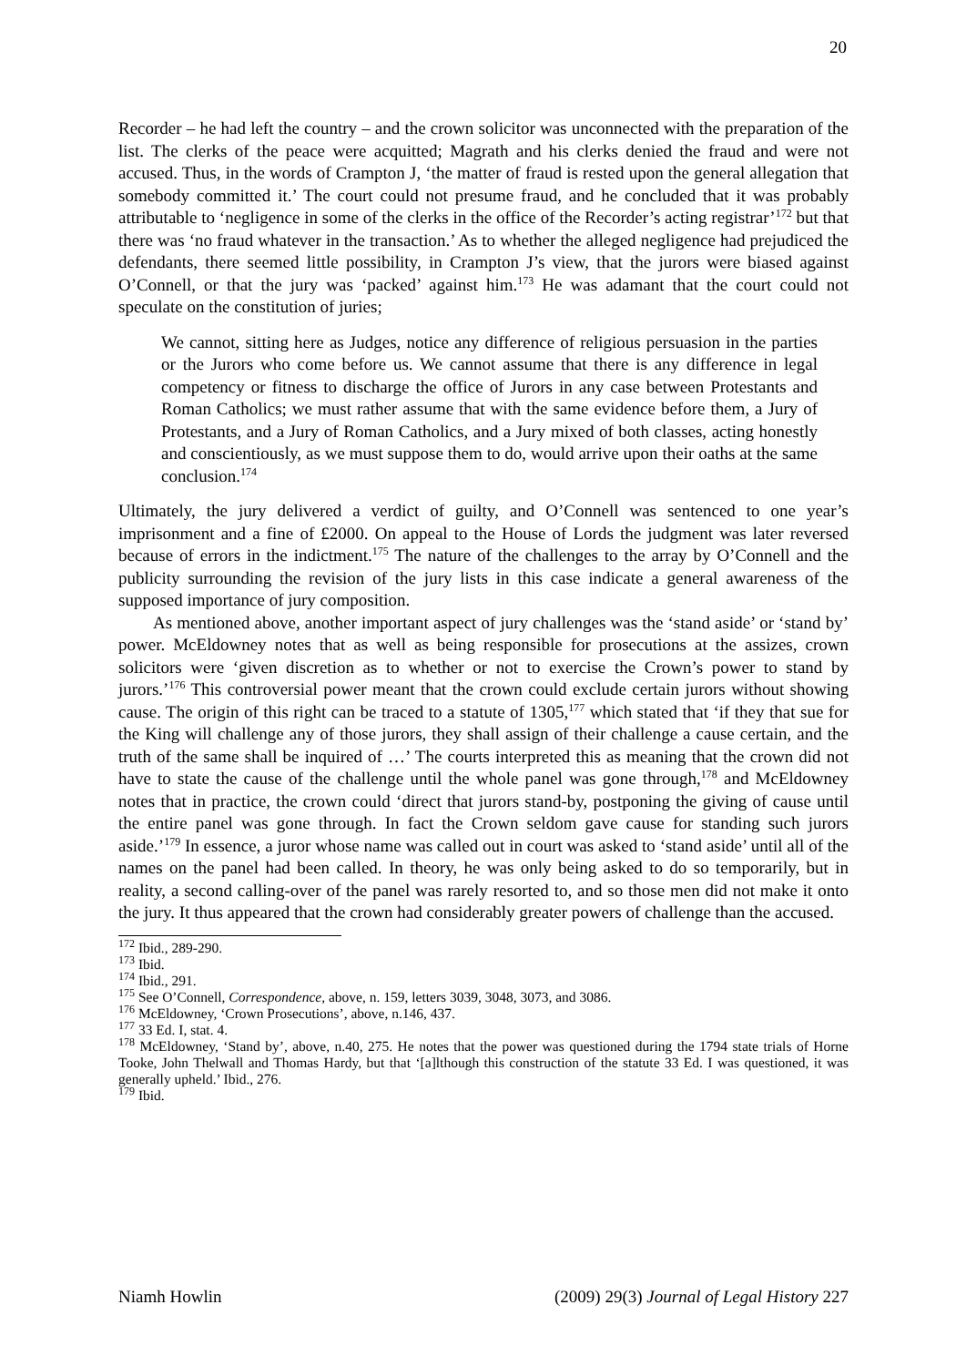20
Recorder – he had left the country – and the crown solicitor was unconnected with the preparation of the list. The clerks of the peace were acquitted; Magrath and his clerks denied the fraud and were not accused. Thus, in the words of Crampton J, ‘the matter of fraud is rested upon the general allegation that somebody committed it.’ The court could not presume fraud, and he concluded that it was probably attributable to ‘negligence in some of the clerks in the office of the Recorder’s acting registrar’<sup>172</sup> but that there was ‘no fraud whatever in the transaction.’ As to whether the alleged negligence had prejudiced the defendants, there seemed little possibility, in Crampton J’s view, that the jurors were biased against O’Connell, or that the jury was ‘packed’ against him.<sup>173</sup> He was adamant that the court could not speculate on the constitution of juries;
We cannot, sitting here as Judges, notice any difference of religious persuasion in the parties or the Jurors who come before us. We cannot assume that there is any difference in legal competency or fitness to discharge the office of Jurors in any case between Protestants and Roman Catholics; we must rather assume that with the same evidence before them, a Jury of Protestants, and a Jury of Roman Catholics, and a Jury mixed of both classes, acting honestly and conscientiously, as we must suppose them to do, would arrive upon their oaths at the same conclusion.<sup>174</sup>
Ultimately, the jury delivered a verdict of guilty, and O’Connell was sentenced to one year’s imprisonment and a fine of £2000. On appeal to the House of Lords the judgment was later reversed because of errors in the indictment.<sup>175</sup> The nature of the challenges to the array by O’Connell and the publicity surrounding the revision of the jury lists in this case indicate a general awareness of the supposed importance of jury composition.
As mentioned above, another important aspect of jury challenges was the ‘stand aside’ or ‘stand by’ power. McEldowney notes that as well as being responsible for prosecutions at the assizes, crown solicitors were ‘given discretion as to whether or not to exercise the Crown’s power to stand by jurors.’<sup>176</sup> This controversial power meant that the crown could exclude certain jurors without showing cause. The origin of this right can be traced to a statute of 1305,<sup>177</sup> which stated that ‘if they that sue for the King will challenge any of those jurors, they shall assign of their challenge a cause certain, and the truth of the same shall be inquired of …’ The courts interpreted this as meaning that the crown did not have to state the cause of the challenge until the whole panel was gone through,<sup>178</sup> and McEldowney notes that in practice, the crown could ‘direct that jurors stand-by, postponing the giving of cause until the entire panel was gone through. In fact the Crown seldom gave cause for standing such jurors aside.’<sup>179</sup> In essence, a juror whose name was called out in court was asked to ‘stand aside’ until all of the names on the panel had been called. In theory, he was only being asked to do so temporarily, but in reality, a second calling-over of the panel was rarely resorted to, and so those men did not make it onto the jury. It thus appeared that the crown had considerably greater powers of challenge than the accused.
<sup>172</sup> Ibid., 289-290.
<sup>173</sup> Ibid.
<sup>174</sup> Ibid., 291.
<sup>175</sup> See O’Connell, Correspondence, above, n. 159, letters 3039, 3048, 3073, and 3086.
<sup>176</sup> McEldowney, ‘Crown Prosecutions’, above, n.146, 437.
<sup>177</sup> 33 Ed. I, stat. 4.
<sup>178</sup> McEldowney, ‘Stand by’, above, n.40, 275. He notes that the power was questioned during the 1794 state trials of Horne Tooke, John Thelwall and Thomas Hardy, but that ‘[a]lthough this construction of the statute 33 Ed. I was questioned, it was generally upheld.’ Ibid., 276.
<sup>179</sup> Ibid.
Niamh Howlin (2009) 29(3) Journal of Legal History 227